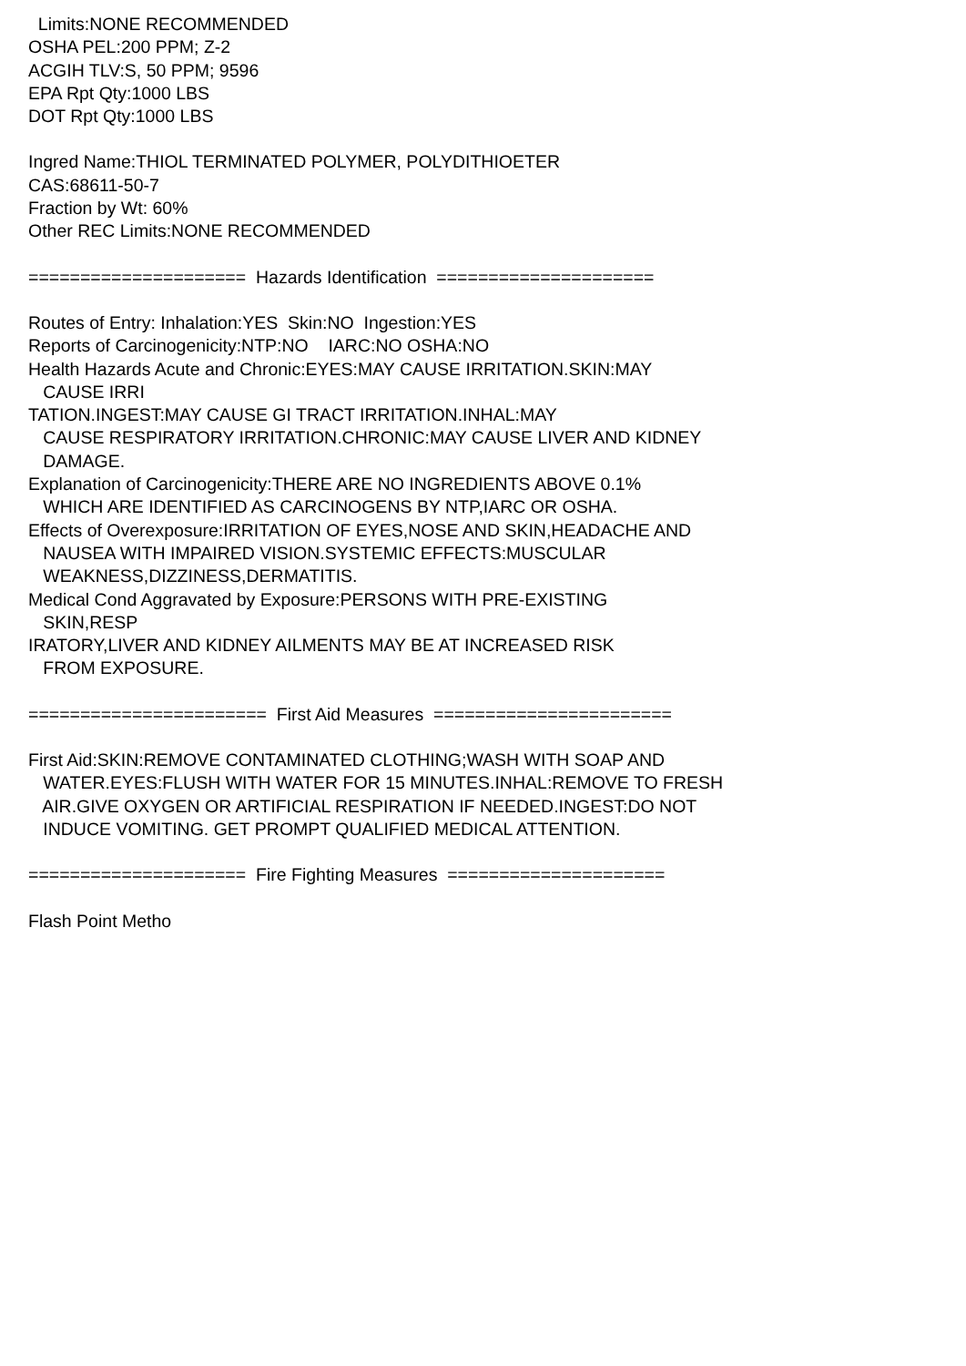Limits:NONE RECOMMENDED
OSHA PEL:200 PPM; Z-2
ACGIH TLV:S, 50 PPM; 9596
EPA Rpt Qty:1000 LBS
DOT Rpt Qty:1000 LBS
Ingred Name:THIOL TERMINATED POLYMER, POLYDITHIOETER
CAS:68611-50-7
Fraction by Wt: 60%
Other REC Limits:NONE RECOMMENDED
===================== Hazards Identification =====================
Routes of Entry: Inhalation:YES Skin:NO Ingestion:YES
Reports of Carcinogenicity:NTP:NO IARC:NO OSHA:NO
Health Hazards Acute and Chronic:EYES:MAY CAUSE IRRITATION.SKIN:MAY
CAUSE IRRI
TATION.INGEST:MAY CAUSE GI TRACT IRRITATION.INHAL:MAY
CAUSE RESPIRATORY IRRITATION.CHRONIC:MAY CAUSE LIVER AND KIDNEY
DAMAGE.
Explanation of Carcinogenicity:THERE ARE NO INGREDIENTS ABOVE 0.1%
WHICH ARE IDENTIFIED AS CARCINOGENS BY NTP,IARC OR OSHA.
Effects of Overexposure:IRRITATION OF EYES,NOSE AND SKIN,HEADACHE AND
NAUSEA WITH IMPAIRED VISION.SYSTEMIC EFFECTS:MUSCULAR
WEAKNESS,DIZZINESS,DERMATITIS.
Medical Cond Aggravated by Exposure:PERSONS WITH PRE-EXISTING
SKIN,RESP
IRATORY,LIVER AND KIDNEY AILMENTS MAY BE AT INCREASED RISK
FROM EXPOSURE.
======================= First Aid Measures =======================
First Aid:SKIN:REMOVE CONTAMINATED CLOTHING;WASH WITH SOAP AND
WATER.EYES:FLUSH WITH WATER FOR 15 MINUTES.INHAL:REMOVE TO FRESH
AIR.GIVE OXYGEN OR ARTIFICIAL RESPIRATION IF NEEDED.INGEST:DO NOT
INDUCE VOMITING. GET PROMPT QUALIFIED MEDICAL ATTENTION.
===================== Fire Fighting Measures =====================
Flash Point Metho